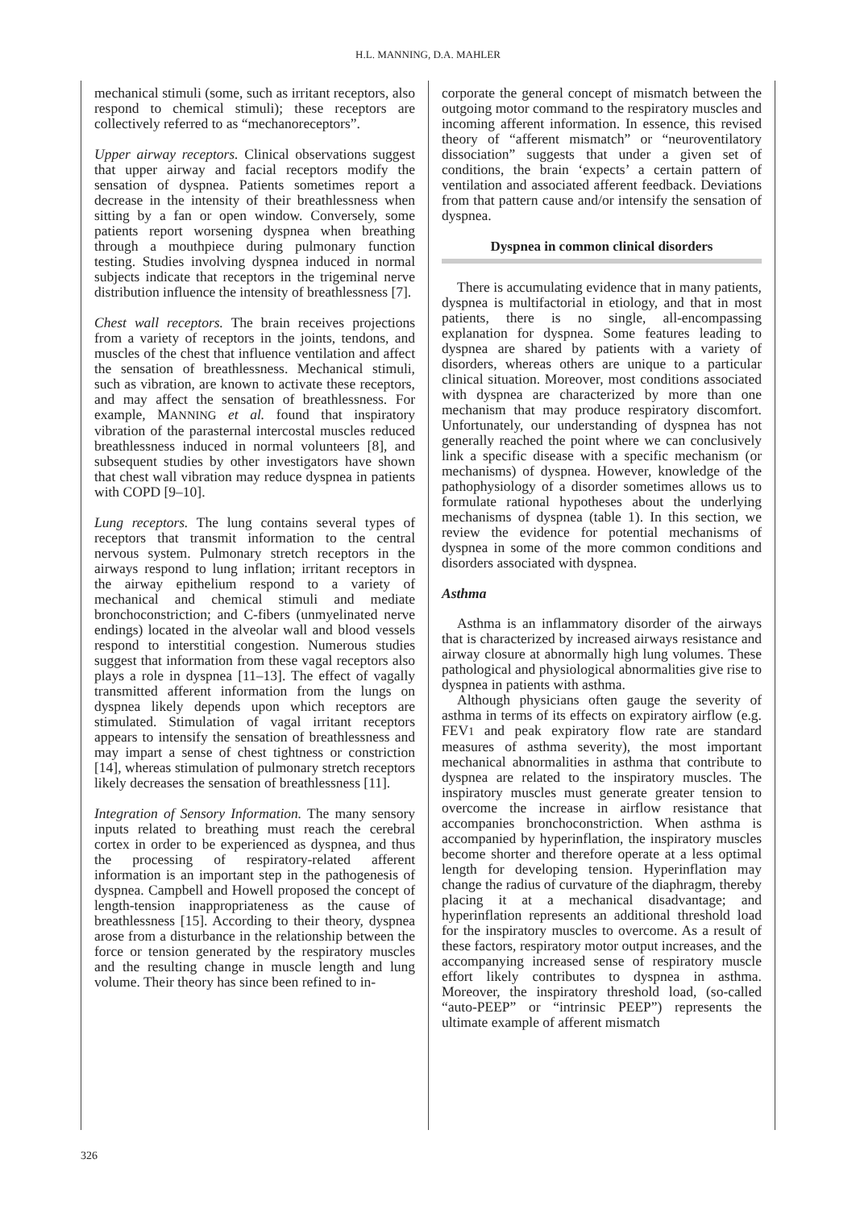H.L. MANNING, D.A. MAHLER
mechanical stimuli (some, such as irritant receptors, also respond to chemical stimuli); these receptors are collectively referred to as “mechanoreceptors”.
Upper airway receptors. Clinical observations suggest that upper airway and facial receptors modify the sensation of dyspnea. Patients sometimes report a decrease in the intensity of their breathlessness when sitting by a fan or open window. Conversely, some patients report worsening dyspnea when breathing through a mouthpiece during pulmonary function testing. Studies involving dyspnea induced in normal subjects indicate that receptors in the trigeminal nerve distribution influence the intensity of breathlessness [7].
Chest wall receptors. The brain receives projections from a variety of receptors in the joints, tendons, and muscles of the chest that influence ventilation and affect the sensation of breathlessness. Mechanical stimuli, such as vibration, are known to activate these receptors, and may affect the sensation of breathlessness. For example, MANNING et al. found that inspiratory vibration of the parasternal intercostal muscles reduced breathlessness induced in normal volunteers [8], and subsequent studies by other investigators have shown that chest wall vibration may reduce dyspnea in patients with COPD [9–10].
Lung receptors. The lung contains several types of receptors that transmit information to the central nervous system. Pulmonary stretch receptors in the airways respond to lung inflation; irritant receptors in the airway epithelium respond to a variety of mechanical and chemical stimuli and mediate bronchoconstriction; and C-fibers (unmyelinated nerve endings) located in the alveolar wall and blood vessels respond to interstitial congestion. Numerous studies suggest that information from these vagal receptors also plays a role in dyspnea [11–13]. The effect of vagally transmitted afferent information from the lungs on dyspnea likely depends upon which receptors are stimulated. Stimulation of vagal irritant receptors appears to intensify the sensation of breathlessness and may impart a sense of chest tightness or constriction [14], whereas stimulation of pulmonary stretch receptors likely decreases the sensation of breathlessness [11].
Integration of Sensory Information. The many sensory inputs related to breathing must reach the cerebral cortex in order to be experienced as dyspnea, and thus the processing of respiratory-related afferent information is an important step in the pathogenesis of dyspnea. Campbell and Howell proposed the concept of length-tension inappropriateness as the cause of breathlessness [15]. According to their theory, dyspnea arose from a disturbance in the relationship between the force or tension generated by the respiratory muscles and the resulting change in muscle length and lung volume. Their theory has since been refined to in-
corporate the general concept of mismatch between the outgoing motor command to the respiratory muscles and incoming afferent information. In essence, this revised theory of “afferent mismatch” or “neuroventilatory dissociation” suggests that under a given set of conditions, the brain ‘expects’ a certain pattern of ventilation and associated afferent feedback. Deviations from that pattern cause and/or intensify the sensation of dyspnea.
Dyspnea in common clinical disorders
There is accumulating evidence that in many patients, dyspnea is multifactorial in etiology, and that in most patients, there is no single, all-encompassing explanation for dyspnea. Some features leading to dyspnea are shared by patients with a variety of disorders, whereas others are unique to a particular clinical situation. Moreover, most conditions associated with dyspnea are characterized by more than one mechanism that may produce respiratory discomfort. Unfortunately, our understanding of dyspnea has not generally reached the point where we can conclusively link a specific disease with a specific mechanism (or mechanisms) of dyspnea. However, knowledge of the pathophysiology of a disorder sometimes allows us to formulate rational hypotheses about the underlying mechanisms of dyspnea (table 1). In this section, we review the evidence for potential mechanisms of dyspnea in some of the more common conditions and disorders associated with dyspnea.
Asthma
Asthma is an inflammatory disorder of the airways that is characterized by increased airways resistance and airway closure at abnormally high lung volumes. These pathological and physiological abnormalities give rise to dyspnea in patients with asthma.
Although physicians often gauge the severity of asthma in terms of its effects on expiratory airflow (e.g. FEV1 and peak expiratory flow rate are standard measures of asthma severity), the most important mechanical abnormalities in asthma that contribute to dyspnea are related to the inspiratory muscles. The inspiratory muscles must generate greater tension to overcome the increase in airflow resistance that accompanies bronchoconstriction. When asthma is accompanied by hyperinflation, the inspiratory muscles become shorter and therefore operate at a less optimal length for developing tension. Hyperinflation may change the radius of curvature of the diaphragm, thereby placing it at a mechanical disadvantage; and hyperinflation represents an additional threshold load for the inspiratory muscles to overcome. As a result of these factors, respiratory motor output increases, and the accompanying increased sense of respiratory muscle effort likely contributes to dyspnea in asthma. Moreover, the inspiratory threshold load, (so-called “auto-PEEP” or “intrinsic PEEP”) represents the ultimate example of afferent mismatch
326